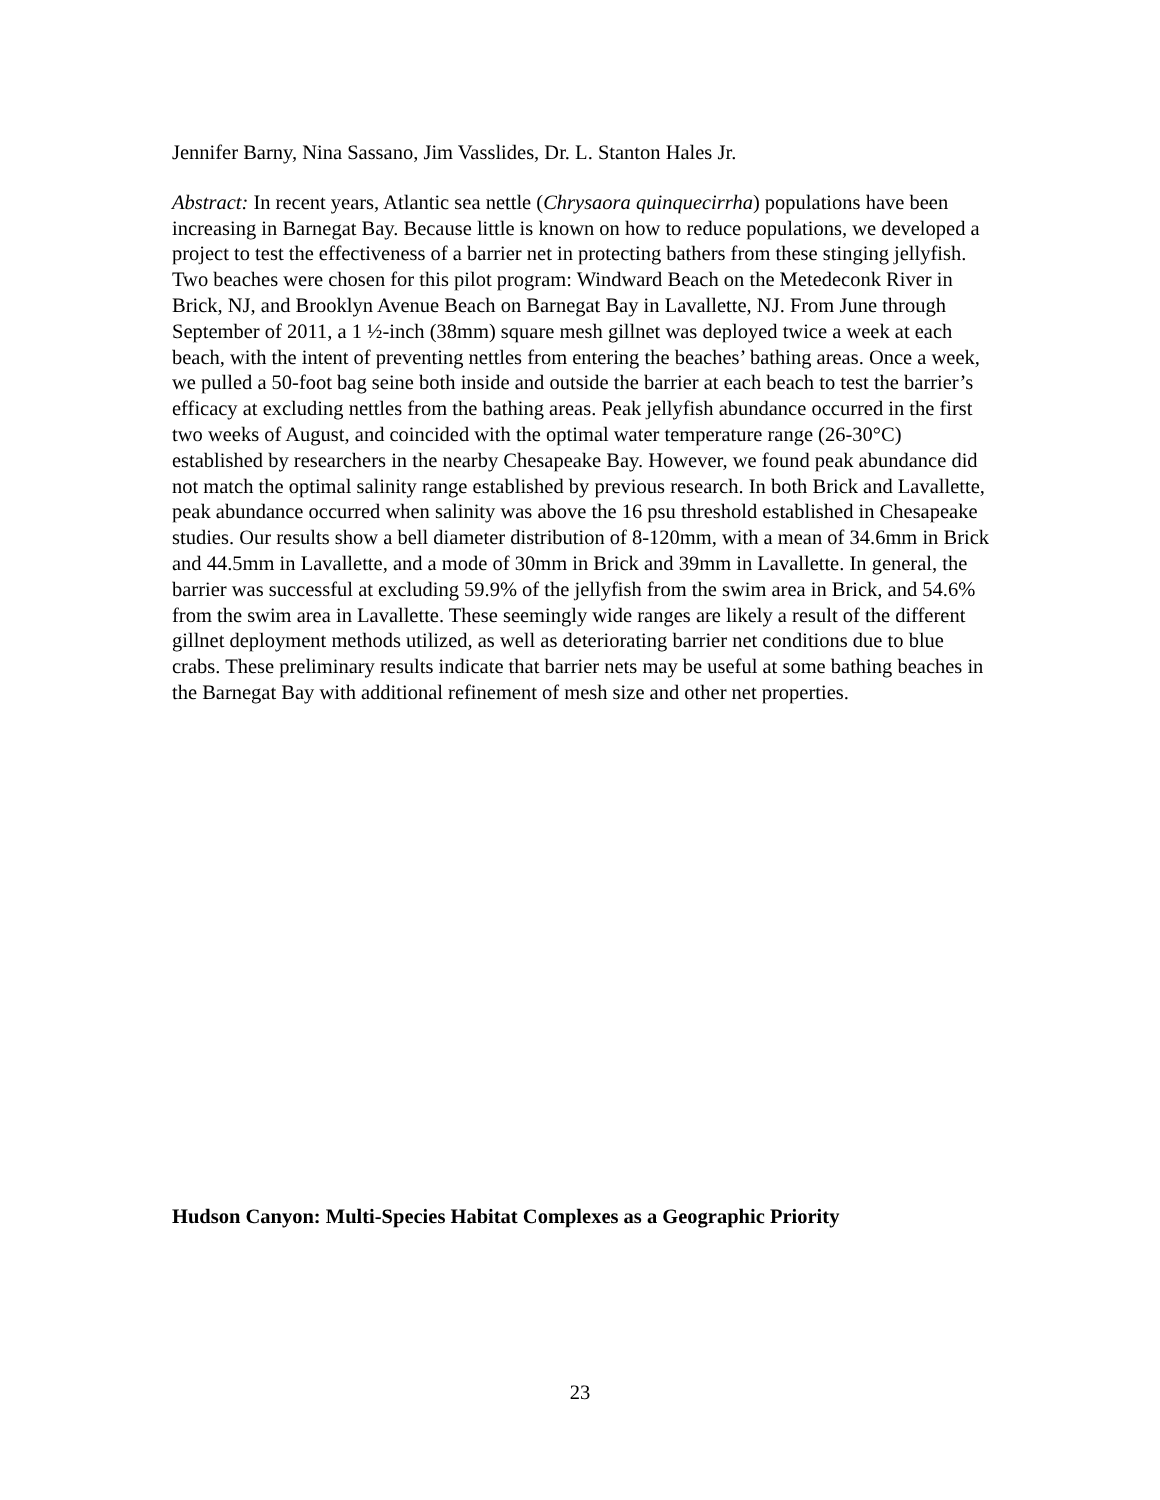Jennifer Barny, Nina Sassano, Jim Vasslides, Dr. L. Stanton Hales Jr.
Abstract: In recent years, Atlantic sea nettle (Chrysaora quinquecirrha) populations have been increasing in Barnegat Bay. Because little is known on how to reduce populations, we developed a project to test the effectiveness of a barrier net in protecting bathers from these stinging jellyfish. Two beaches were chosen for this pilot program: Windward Beach on the Metedeconk River in Brick, NJ, and Brooklyn Avenue Beach on Barnegat Bay in Lavallette, NJ. From June through September of 2011, a 1 ½-inch (38mm) square mesh gillnet was deployed twice a week at each beach, with the intent of preventing nettles from entering the beaches’ bathing areas. Once a week, we pulled a 50-foot bag seine both inside and outside the barrier at each beach to test the barrier’s efficacy at excluding nettles from the bathing areas. Peak jellyfish abundance occurred in the first two weeks of August, and coincided with the optimal water temperature range (26-30°C) established by researchers in the nearby Chesapeake Bay. However, we found peak abundance did not match the optimal salinity range established by previous research. In both Brick and Lavallette, peak abundance occurred when salinity was above the 16 psu threshold established in Chesapeake studies. Our results show a bell diameter distribution of 8-120mm, with a mean of 34.6mm in Brick and 44.5mm in Lavallette, and a mode of 30mm in Brick and 39mm in Lavallette. In general, the barrier was successful at excluding 59.9% of the jellyfish from the swim area in Brick, and 54.6% from the swim area in Lavallette. These seemingly wide ranges are likely a result of the different gillnet deployment methods utilized, as well as deteriorating barrier net conditions due to blue crabs. These preliminary results indicate that barrier nets may be useful at some bathing beaches in the Barnegat Bay with additional refinement of mesh size and other net properties.
Hudson Canyon: Multi-Species Habitat Complexes as a Geographic Priority
23